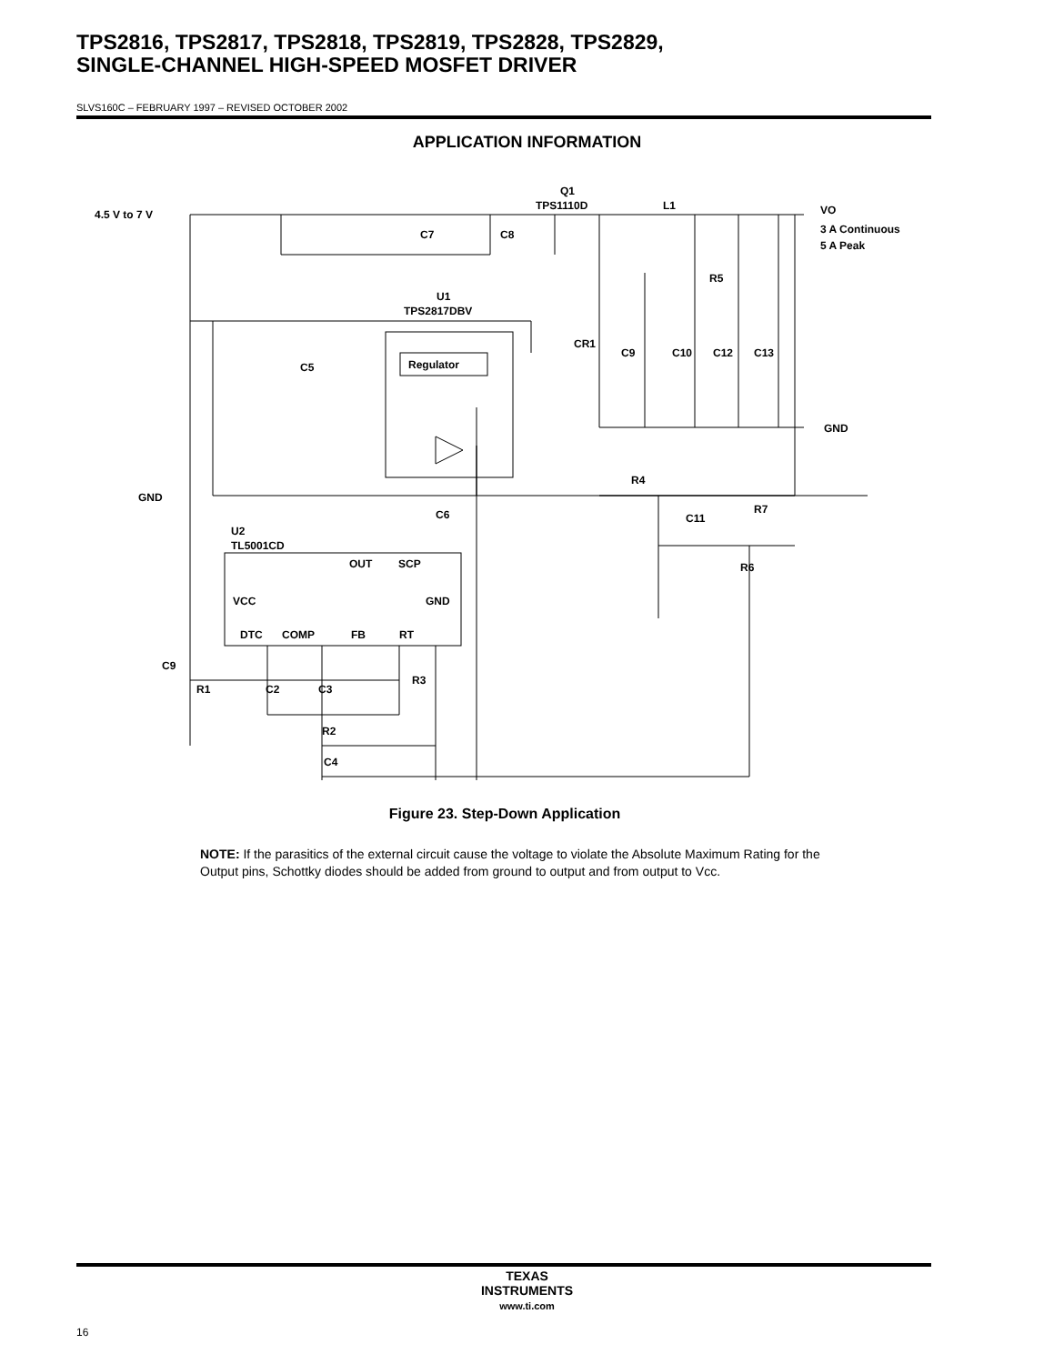TPS2816, TPS2817, TPS2818, TPS2819, TPS2828, TPS2829,
SINGLE-CHANNEL HIGH-SPEED MOSFET DRIVER
SLVS160C – FEBRUARY 1997 – REVISED OCTOBER 2002
APPLICATION INFORMATION
4.5 V to 7 V
Q1
TPS1110D
L1
VO
3 A Continuous
5 A Peak
C7
C8
R5
U1
TPS2817DBV
CR1
C9
C10
C12
C13
C5
Regulator
GND
GND
R4
C11
R7
C6
U2
TL5001CD
OUT
SCP
VCC
GND
DTC
COMP
FB
RT
C9
R1
C2
C3
R3
R2
C4
R6
Figure 23. Step-Down Application
NOTE: If the parasitics of the external circuit cause the voltage to violate the Absolute Maximum Rating for the Output pins, Schottky diodes should be added from ground to output and from output to Vcc.
TEXAS
INSTRUMENTS
www.ti.com
16